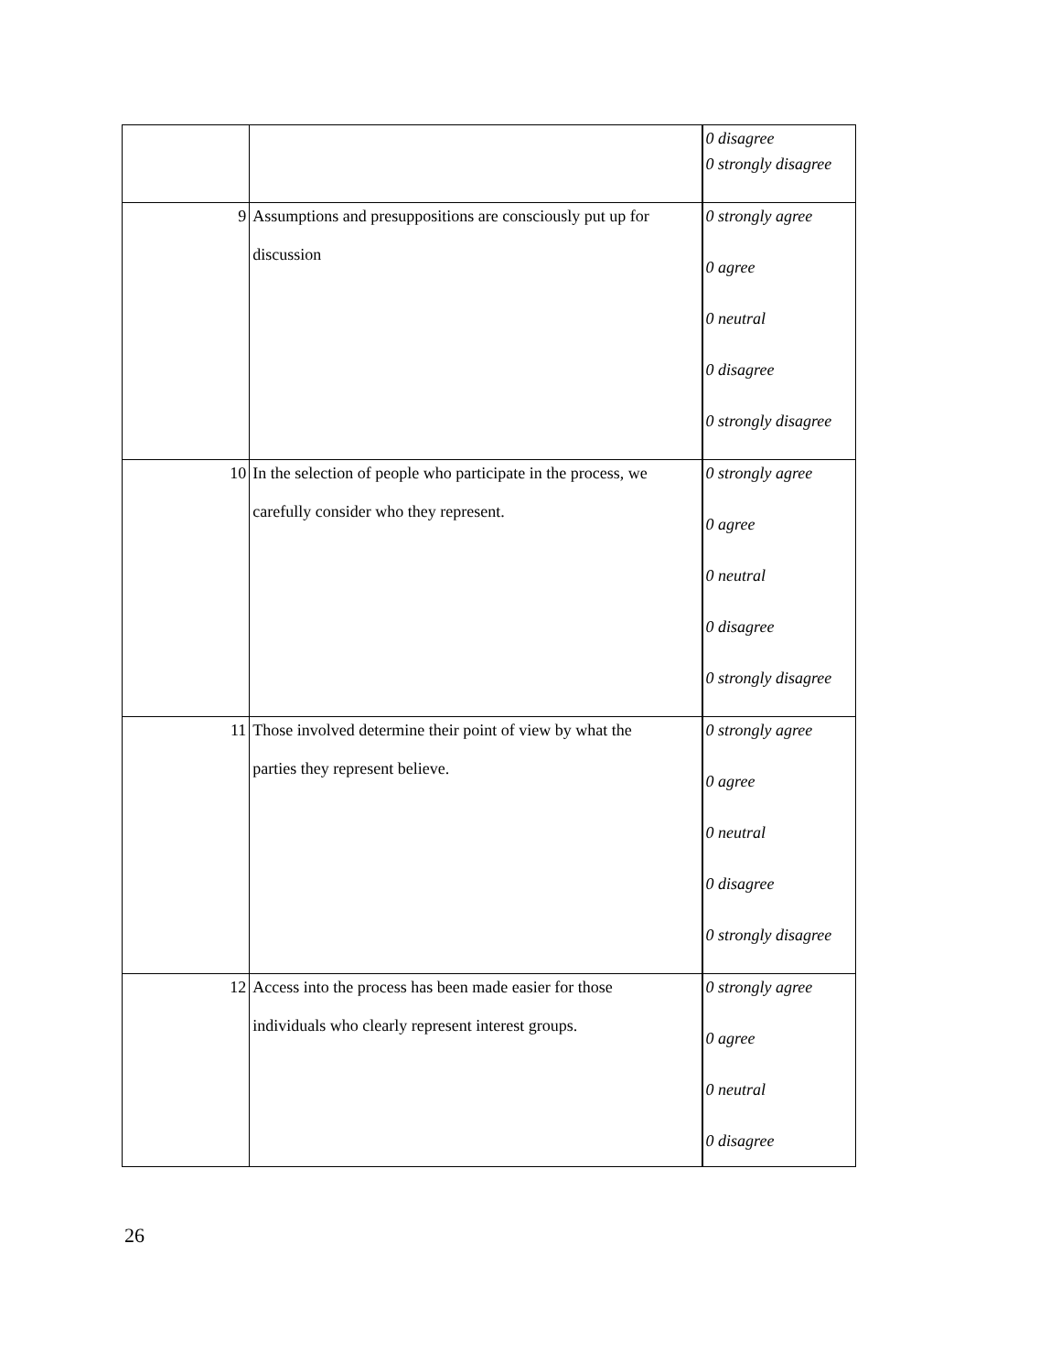| | | 0 disagree 0 strongly disagree |
| 9 | Assumptions and presuppositions are consciously put up for discussion | 0 strongly agree 0 agree 0 neutral 0 disagree 0 strongly disagree |
| 10 | In the selection of people who participate in the process, we carefully consider who they represent. | 0 strongly agree 0 agree 0 neutral 0 disagree 0 strongly disagree |
| 11 | Those involved determine their point of view by what the parties they represent believe. | 0 strongly agree 0 agree 0 neutral 0 disagree 0 strongly disagree |
| 12 | Access into the process has been made easier for those individuals who clearly represent interest groups. | 0 strongly agree 0 agree 0 neutral 0 disagree |
26